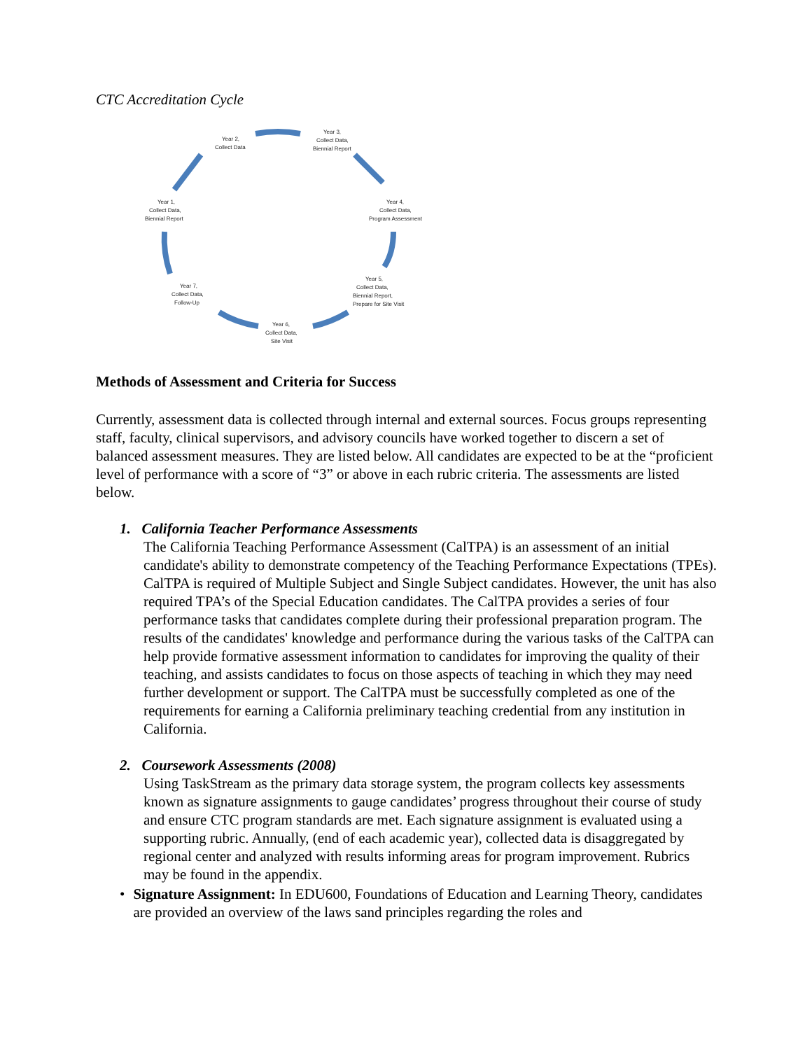CTC Accreditation Cycle
Year 2,
Collect Data
Year 3,
Collect Data,
Biennial Report
Year 4,
Collect Data,
Program Assessment
Year 5,
Collect Data,
Biennial Report,
Prepare for Site Visit
Year 6,
Collect Data,
Site Visit
Year 7,
Collect Data,
Follow-Up
Year 1,
Collect Data,
Biennial Report
Methods of Assessment and Criteria for Success
Currently, assessment data is collected through internal and external sources. Focus groups representing staff, faculty, clinical supervisors, and advisory councils have worked together to discern a set of balanced assessment measures. They are listed below. All candidates are expected to be at the “proficient level of performance with a score of “3” or above in each rubric criteria. The assessments are listed below.
1. California Teacher Performance Assessments
The California Teaching Performance Assessment (CalTPA) is an assessment of an initial candidate's ability to demonstrate competency of the Teaching Performance Expectations (TPEs). CalTPA is required of Multiple Subject and Single Subject candidates. However, the unit has also required TPA’s of the Special Education candidates. The CalTPA provides a series of four performance tasks that candidates complete during their professional preparation program. The results of the candidates' knowledge and performance during the various tasks of the CalTPA can help provide formative assessment information to candidates for improving the quality of their teaching, and assists candidates to focus on those aspects of teaching in which they may need further development or support. The CalTPA must be successfully completed as one of the requirements for earning a California preliminary teaching credential from any institution in California.
2. Coursework Assessments (2008)
Using TaskStream as the primary data storage system, the program collects key assessments known as signature assignments to gauge candidates’ progress throughout their course of study and ensure CTC program standards are met. Each signature assignment is evaluated using a supporting rubric. Annually, (end of each academic year), collected data is disaggregated by regional center and analyzed with results informing areas for program improvement. Rubrics may be found in the appendix.
• Signature Assignment: In EDU600, Foundations of Education and Learning Theory, candidates are provided an overview of the laws sand principles regarding the roles and